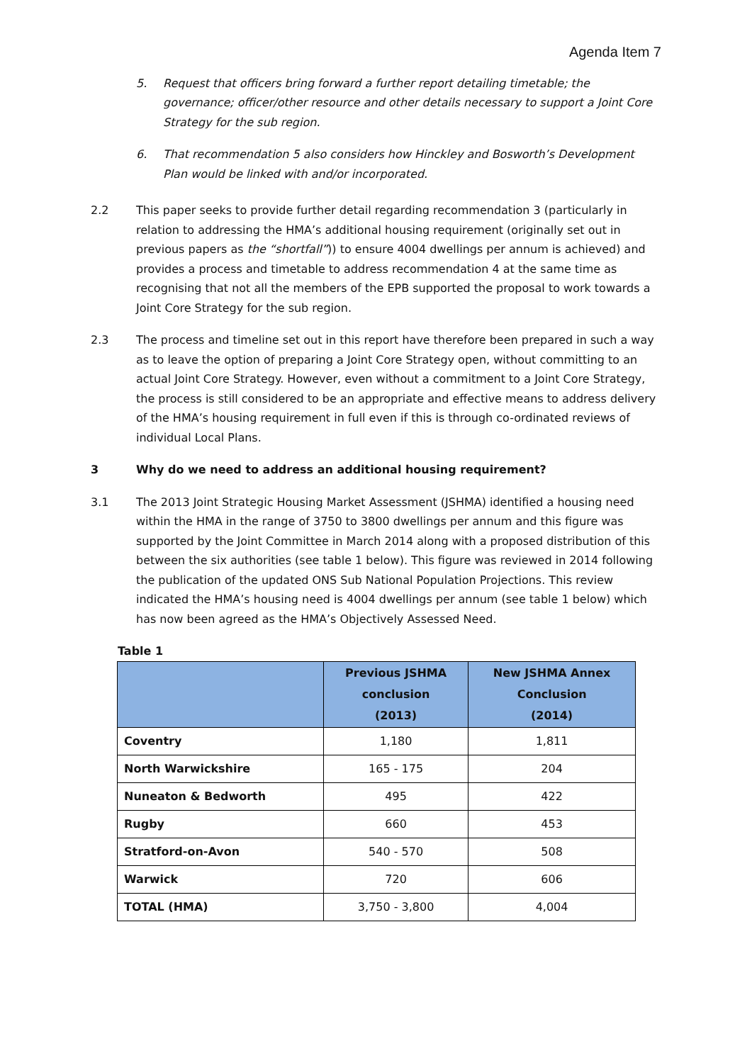Agenda Item 7
5. Request that officers bring forward a further report detailing timetable; the governance; officer/other resource and other details necessary to support a Joint Core Strategy for the sub region.
6. That recommendation 5 also considers how Hinckley and Bosworth’s Development Plan would be linked with and/or incorporated.
2.2 This paper seeks to provide further detail regarding recommendation 3 (particularly in relation to addressing the HMA’s additional housing requirement (originally set out in previous papers as the “shortfall”)) to ensure 4004 dwellings per annum is achieved) and provides a process and timetable to address recommendation 4 at the same time as recognising that not all the members of the EPB supported the proposal to work towards a Joint Core Strategy for the sub region.
2.3 The process and timeline set out in this report have therefore been prepared in such a way as to leave the option of preparing a Joint Core Strategy open, without committing to an actual Joint Core Strategy. However, even without a commitment to a Joint Core Strategy, the process is still considered to be an appropriate and effective means to address delivery of the HMA’s housing requirement in full even if this is through co-ordinated reviews of individual Local Plans.
3 Why do we need to address an additional housing requirement?
3.1 The 2013 Joint Strategic Housing Market Assessment (JSHMA) identified a housing need within the HMA in the range of 3750 to 3800 dwellings per annum and this figure was supported by the Joint Committee in March 2014 along with a proposed distribution of this between the six authorities (see table 1 below). This figure was reviewed in 2014 following the publication of the updated ONS Sub National Population Projections. This review indicated the HMA’s housing need is 4004 dwellings per annum (see table 1 below) which has now been agreed as the HMA’s Objectively Assessed Need.
Table 1
| | Previous JSHMA conclusion (2013) | New JSHMA Annex Conclusion (2014) |
| --- | --- | --- |
| Coventry | 1,180 | 1,811 |
| North Warwickshire | 165 - 175 | 204 |
| Nuneaton & Bedworth | 495 | 422 |
| Rugby | 660 | 453 |
| Stratford-on-Avon | 540 - 570 | 508 |
| Warwick | 720 | 606 |
| TOTAL (HMA) | 3,750 - 3,800 | 4,004 |